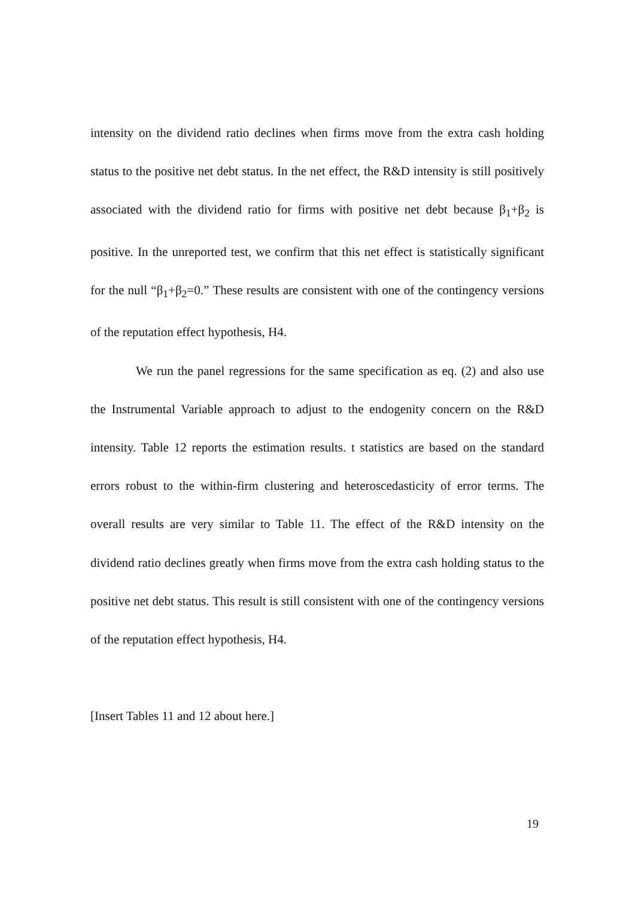intensity on the dividend ratio declines when firms move from the extra cash holding status to the positive net debt status. In the net effect, the R&D intensity is still positively associated with the dividend ratio for firms with positive net debt because β<sub>1</sub>+β<sub>2</sub> is positive. In the unreported test, we confirm that this net effect is statistically significant for the null “β<sub>1</sub>+β<sub>2</sub>=0.” These results are consistent with one of the contingency versions of the reputation effect hypothesis, H4.
We run the panel regressions for the same specification as eq. (2) and also use the Instrumental Variable approach to adjust to the endogenity concern on the R&D intensity. Table 12 reports the estimation results. t statistics are based on the standard errors robust to the within-firm clustering and heteroscedasticity of error terms. The overall results are very similar to Table 11. The effect of the R&D intensity on the dividend ratio declines greatly when firms move from the extra cash holding status to the positive net debt status. This result is still consistent with one of the contingency versions of the reputation effect hypothesis, H4.
[Insert Tables 11 and 12 about here.]
19